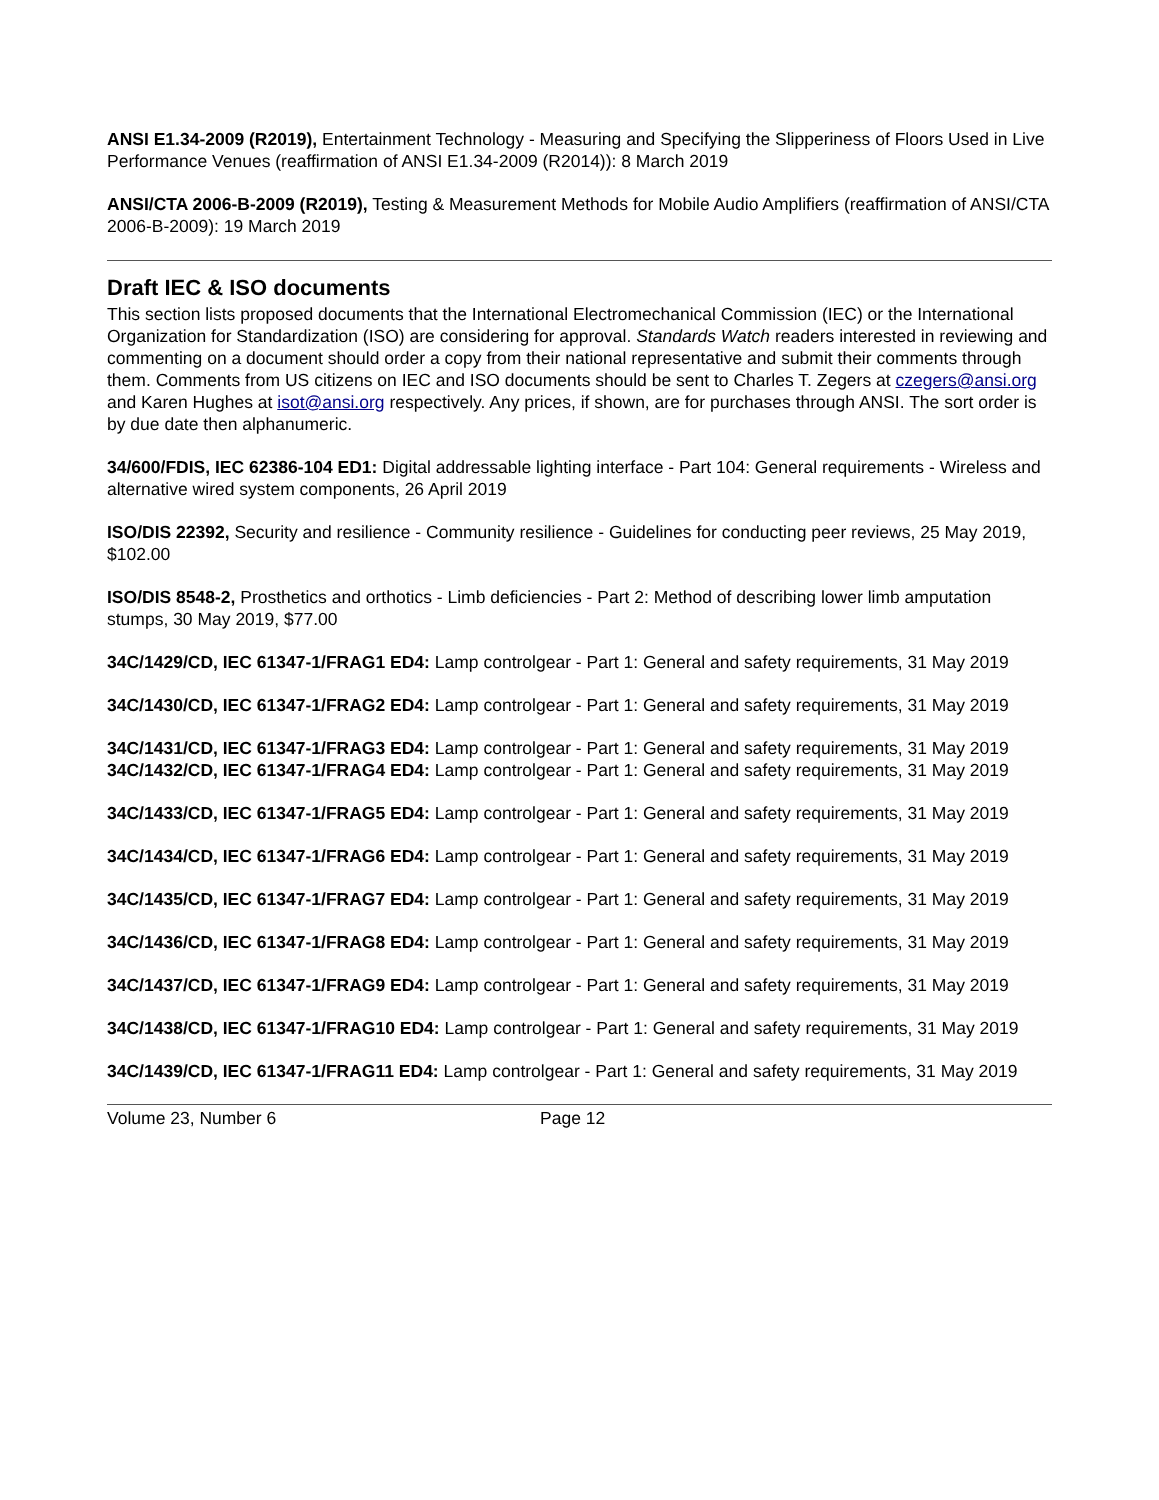ANSI E1.34-2009 (R2019), Entertainment Technology - Measuring and Specifying the Slipperiness of Floors Used in Live Performance Venues (reaffirmation of ANSI E1.34-2009 (R2014)): 8 March 2019
ANSI/CTA 2006-B-2009 (R2019), Testing & Measurement Methods for Mobile Audio Amplifiers (reaffirmation of ANSI/CTA 2006-B-2009): 19 March 2019
Draft IEC & ISO documents
This section lists proposed documents that the International Electromechanical Commission (IEC) or the International Organization for Standardization (ISO) are considering for approval. Standards Watch readers interested in reviewing and commenting on a document should order a copy from their national representative and submit their comments through them. Comments from US citizens on IEC and ISO documents should be sent to Charles T. Zegers at czegers@ansi.org and Karen Hughes at isot@ansi.org respectively. Any prices, if shown, are for purchases through ANSI. The sort order is by due date then alphanumeric.
34/600/FDIS, IEC 62386-104 ED1: Digital addressable lighting interface - Part 104: General requirements - Wireless and alternative wired system components, 26 April 2019
ISO/DIS 22392, Security and resilience - Community resilience - Guidelines for conducting peer reviews, 25 May 2019, $102.00
ISO/DIS 8548-2, Prosthetics and orthotics - Limb deficiencies - Part 2: Method of describing lower limb amputation stumps, 30 May 2019, $77.00
34C/1429/CD, IEC 61347-1/FRAG1 ED4: Lamp controlgear - Part 1: General and safety requirements, 31 May 2019
34C/1430/CD, IEC 61347-1/FRAG2 ED4: Lamp controlgear - Part 1: General and safety requirements, 31 May 2019
34C/1431/CD, IEC 61347-1/FRAG3 ED4: Lamp controlgear - Part 1: General and safety requirements, 31 May 2019
34C/1432/CD, IEC 61347-1/FRAG4 ED4: Lamp controlgear - Part 1: General and safety requirements, 31 May 2019
34C/1433/CD, IEC 61347-1/FRAG5 ED4: Lamp controlgear - Part 1: General and safety requirements, 31 May 2019
34C/1434/CD, IEC 61347-1/FRAG6 ED4: Lamp controlgear - Part 1: General and safety requirements, 31 May 2019
34C/1435/CD, IEC 61347-1/FRAG7 ED4: Lamp controlgear - Part 1: General and safety requirements, 31 May 2019
34C/1436/CD, IEC 61347-1/FRAG8 ED4: Lamp controlgear - Part 1: General and safety requirements, 31 May 2019
34C/1437/CD, IEC 61347-1/FRAG9 ED4: Lamp controlgear - Part 1: General and safety requirements, 31 May 2019
34C/1438/CD, IEC 61347-1/FRAG10 ED4: Lamp controlgear - Part 1: General and safety requirements, 31 May 2019
34C/1439/CD, IEC 61347-1/FRAG11 ED4: Lamp controlgear - Part 1: General and safety requirements, 31 May 2019
Volume 23, Number 6 Page 12